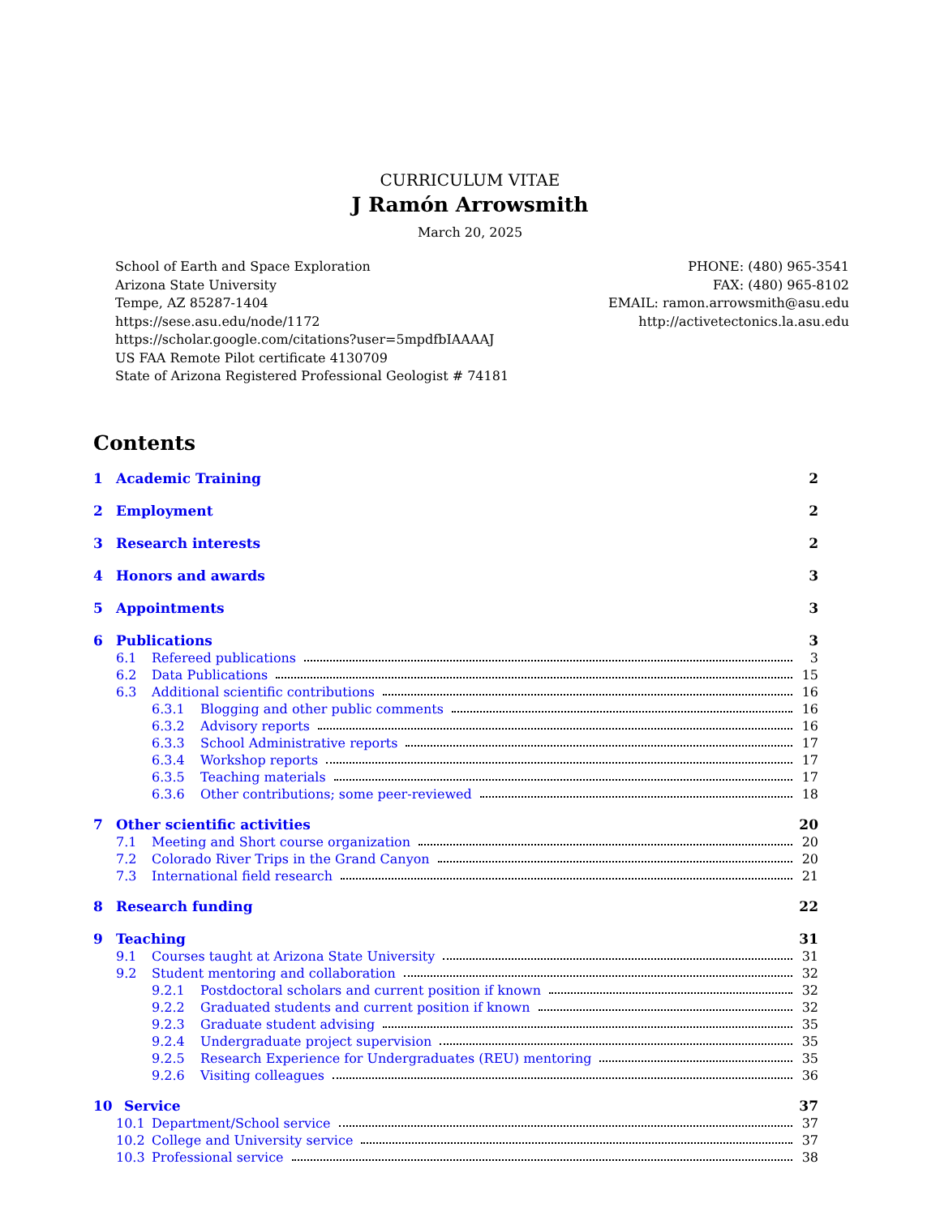CURRICULUM VITAE
J Ramón Arrowsmith
March 20, 2025
School of Earth and Space Exploration
Arizona State University
Tempe, AZ 85287-1404
https://sese.asu.edu/node/1172
https://scholar.google.com/citations?user=5mpdfbIAAAAJ
US FAA Remote Pilot certificate 4130709
State of Arizona Registered Professional Geologist # 74181
PHONE: (480) 965-3541
FAX: (480) 965-8102
EMAIL: ramon.arrowsmith@asu.edu
http://activetectonics.la.asu.edu
Contents
1 Academic Training 2
2 Employment 2
3 Research interests 2
4 Honors and awards 3
5 Appointments 3
6 Publications 3
6.1 Refereed publications 3
6.2 Data Publications 15
6.3 Additional scientific contributions 16
6.3.1 Blogging and other public comments 16
6.3.2 Advisory reports 16
6.3.3 School Administrative reports 17
6.3.4 Workshop reports 17
6.3.5 Teaching materials 17
6.3.6 Other contributions; some peer-reviewed 18
7 Other scientific activities 20
7.1 Meeting and Short course organization 20
7.2 Colorado River Trips in the Grand Canyon 20
7.3 International field research 21
8 Research funding 22
9 Teaching 31
9.1 Courses taught at Arizona State University 31
9.2 Student mentoring and collaboration 32
9.2.1 Postdoctoral scholars and current position if known 32
9.2.2 Graduated students and current position if known 32
9.2.3 Graduate student advising 35
9.2.4 Undergraduate project supervision 35
9.2.5 Research Experience for Undergraduates (REU) mentoring 35
9.2.6 Visiting colleagues 36
10 Service 37
10.1 Department/School service 37
10.2 College and University service 37
10.3 Professional service 38